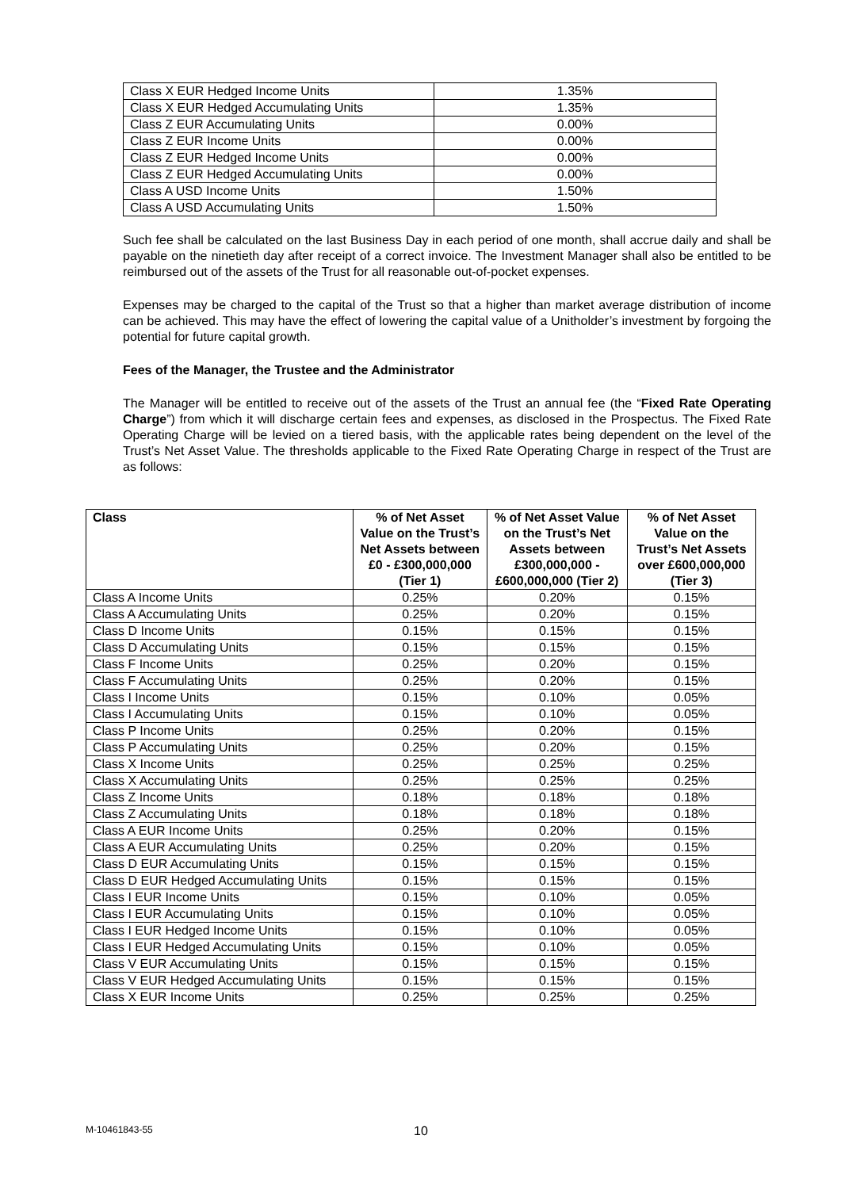| Class X EUR Hedged Income Units | 1.35% |
| Class X EUR Hedged Accumulating Units | 1.35% |
| Class Z EUR Accumulating Units | 0.00% |
| Class Z EUR Income Units | 0.00% |
| Class Z EUR Hedged Income Units | 0.00% |
| Class Z EUR Hedged Accumulating Units | 0.00% |
| Class A USD Income Units | 1.50% |
| Class A USD Accumulating Units | 1.50% |
Such fee shall be calculated on the last Business Day in each period of one month, shall accrue daily and shall be payable on the ninetieth day after receipt of a correct invoice. The Investment Manager shall also be entitled to be reimbursed out of the assets of the Trust for all reasonable out-of-pocket expenses.
Expenses may be charged to the capital of the Trust so that a higher than market average distribution of income can be achieved. This may have the effect of lowering the capital value of a Unitholder’s investment by forgoing the potential for future capital growth.
Fees of the Manager, the Trustee and the Administrator
The Manager will be entitled to receive out of the assets of the Trust an annual fee (the “Fixed Rate Operating Charge”) from which it will discharge certain fees and expenses, as disclosed in the Prospectus. The Fixed Rate Operating Charge will be levied on a tiered basis, with the applicable rates being dependent on the level of the Trust’s Net Asset Value. The thresholds applicable to the Fixed Rate Operating Charge in respect of the Trust are as follows:
| Class | % of Net Asset Value on the Trust’s Net Assets between £0 - £300,000,000 (Tier 1) | % of Net Asset Value on the Trust’s Net Assets between £300,000,000 - £600,000,000 (Tier 2) | % of Net Asset Value on the Trust’s Net Assets over £600,000,000 (Tier 3) |
| --- | --- | --- | --- |
| Class A Income Units | 0.25% | 0.20% | 0.15% |
| Class A Accumulating Units | 0.25% | 0.20% | 0.15% |
| Class D Income Units | 0.15% | 0.15% | 0.15% |
| Class D Accumulating Units | 0.15% | 0.15% | 0.15% |
| Class F Income Units | 0.25% | 0.20% | 0.15% |
| Class F Accumulating Units | 0.25% | 0.20% | 0.15% |
| Class I Income Units | 0.15% | 0.10% | 0.05% |
| Class I Accumulating Units | 0.15% | 0.10% | 0.05% |
| Class P Income Units | 0.25% | 0.20% | 0.15% |
| Class P Accumulating Units | 0.25% | 0.20% | 0.15% |
| Class X Income Units | 0.25% | 0.25% | 0.25% |
| Class X Accumulating Units | 0.25% | 0.25% | 0.25% |
| Class Z Income Units | 0.18% | 0.18% | 0.18% |
| Class Z Accumulating Units | 0.18% | 0.18% | 0.18% |
| Class A EUR Income Units | 0.25% | 0.20% | 0.15% |
| Class A EUR Accumulating Units | 0.25% | 0.20% | 0.15% |
| Class D EUR Accumulating Units | 0.15% | 0.15% | 0.15% |
| Class D EUR Hedged Accumulating Units | 0.15% | 0.15% | 0.15% |
| Class I EUR Income Units | 0.15% | 0.10% | 0.05% |
| Class I EUR Accumulating Units | 0.15% | 0.10% | 0.05% |
| Class I EUR Hedged Income Units | 0.15% | 0.10% | 0.05% |
| Class I EUR Hedged Accumulating Units | 0.15% | 0.10% | 0.05% |
| Class V EUR Accumulating Units | 0.15% | 0.15% | 0.15% |
| Class V EUR Hedged Accumulating Units | 0.15% | 0.15% | 0.15% |
| Class X EUR Income Units | 0.25% | 0.25% | 0.25% |
M-10461843-55 10